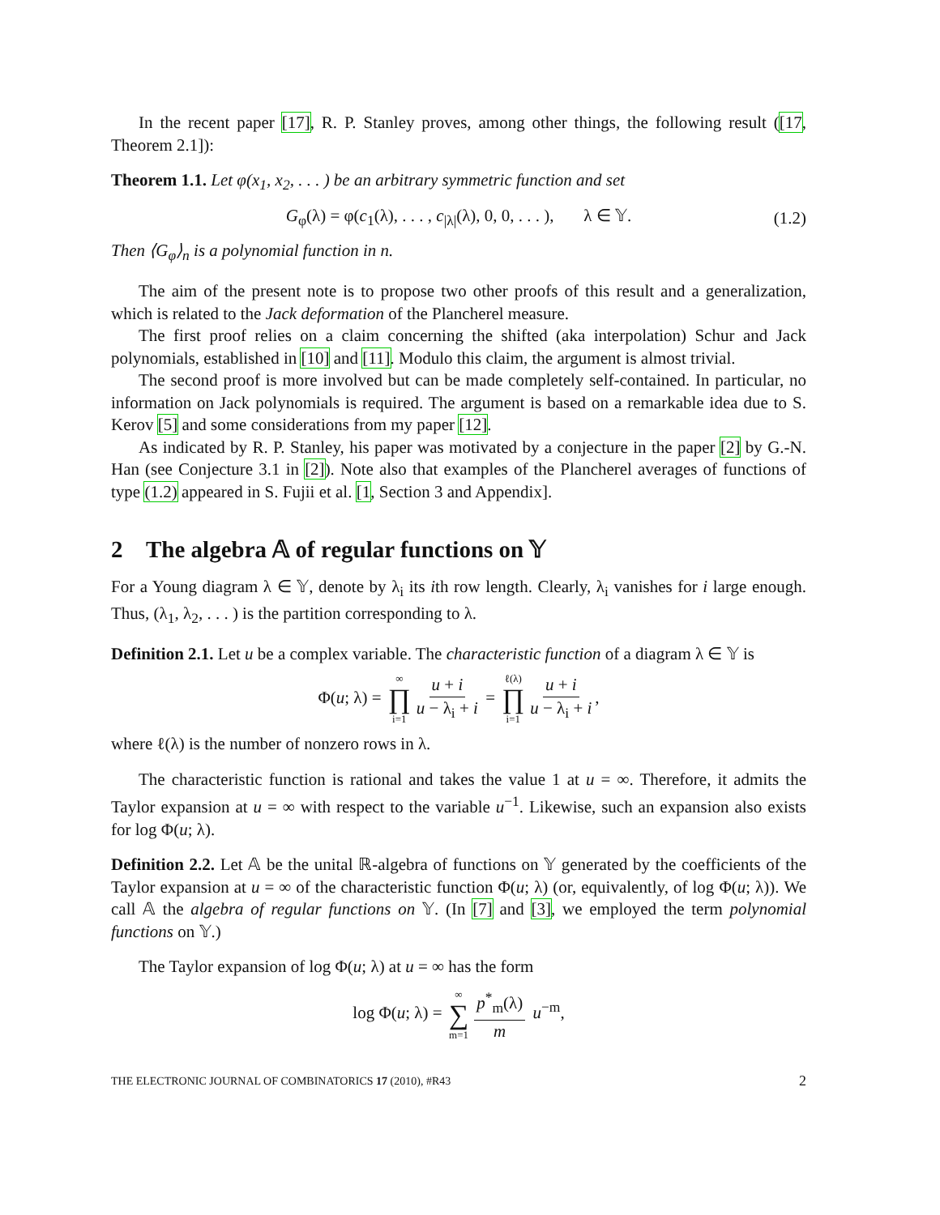In the recent paper [17], R. P. Stanley proves, among other things, the following result ([17, Theorem 2.1]):
Theorem 1.1. Let φ(x<sub>1</sub>, x<sub>2</sub>, . . . ) be an arbitrary symmetric function and set
G<sub>φ</sub>(λ) = φ(c<sub>1</sub>(λ), . . . , c<sub>|λ|</sub>(λ), 0, 0, . . . ), λ ∈ 𝕐. (1.2)
Then ⟨G<sub>φ</sub>⟩<sub>n</sub> is a polynomial function in n.
The aim of the present note is to propose two other proofs of this result and a generalization, which is related to the Jack deformation of the Plancherel measure.
The first proof relies on a claim concerning the shifted (aka interpolation) Schur and Jack polynomials, established in [10] and [11]. Modulo this claim, the argument is almost trivial.
The second proof is more involved but can be made completely self-contained. In particular, no information on Jack polynomials is required. The argument is based on a remarkable idea due to S. Kerov [5] and some considerations from my paper [12].
As indicated by R. P. Stanley, his paper was motivated by a conjecture in the paper [2] by G.-N. Han (see Conjecture 3.1 in [2]). Note also that examples of the Plancherel averages of functions of type (1.2) appeared in S. Fujii et al. [1, Section 3 and Appendix].
2 The algebra 𝔸 of regular functions on 𝕐
For a Young diagram λ ∈ 𝕐, denote by λ<sub>i</sub> its ith row length. Clearly, λ<sub>i</sub> vanishes for i large enough. Thus, (λ<sub>1</sub>, λ<sub>2</sub>, . . . ) is the partition corresponding to λ.
Definition 2.1. Let u be a complex variable. The characteristic function of a diagram λ ∈ 𝕐 is
Φ(u; λ) = ∞ ∏ i=1 u + i u − λ<sub>i</sub> + i = ℓ(λ) ∏ i=1 u + i u − λ<sub>i</sub> + i,
where ℓ(λ) is the number of nonzero rows in λ.
The characteristic function is rational and takes the value 1 at u = ∞. Therefore, it admits the Taylor expansion at u = ∞ with respect to the variable u<sup>−1</sup>. Likewise, such an expansion also exists for log Φ(u; λ).
Definition 2.2. Let 𝔸 be the unital ℝ-algebra of functions on 𝕐 generated by the coefficients of the Taylor expansion at u = ∞ of the characteristic function Φ(u; λ) (or, equivalently, of log Φ(u; λ)). We call 𝔸 the algebra of regular functions on 𝕐. (In [7] and [3], we employed the term polynomial functions on 𝕐.)
The Taylor expansion of log Φ(u; λ) at u = ∞ has the form
log Φ(u; λ) = ∞ ∑ m=1 p<sup>*</sup><sub>m</sub>(λ) m u<sup>−m</sup>,
THE ELECTRONIC JOURNAL OF COMBINATORICS 17 (2010), #R43 2